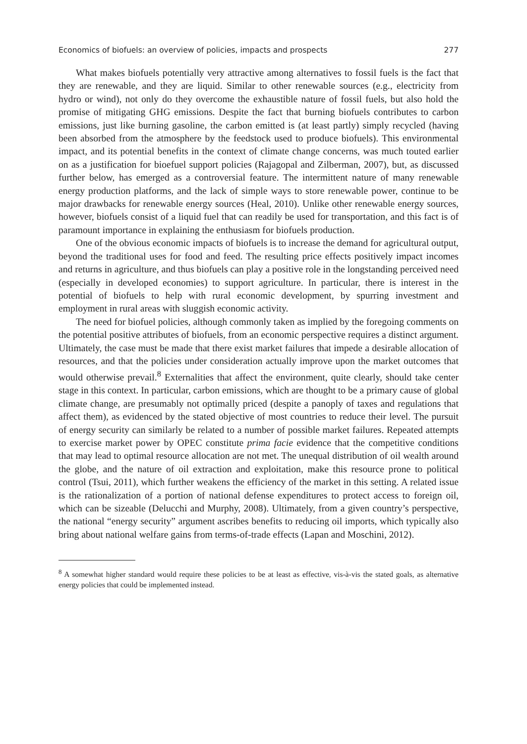Economics of biofuels: an overview of policies, impacts and prospects 277
What makes biofuels potentially very attractive among alternatives to fossil fuels is the fact that they are renewable, and they are liquid. Similar to other renewable sources (e.g., electricity from hydro or wind), not only do they overcome the exhaustible nature of fossil fuels, but also hold the promise of mitigating GHG emissions. Despite the fact that burning biofuels contributes to carbon emissions, just like burning gasoline, the carbon emitted is (at least partly) simply recycled (having been absorbed from the atmosphere by the feedstock used to produce biofuels). This environmental impact, and its potential benefits in the context of climate change concerns, was much touted earlier on as a justification for bioefuel support policies (Rajagopal and Zilberman, 2007), but, as discussed further below, has emerged as a controversial feature. The intermittent nature of many renewable energy production platforms, and the lack of simple ways to store renewable power, continue to be major drawbacks for renewable energy sources (Heal, 2010). Unlike other renewable energy sources, however, biofuels consist of a liquid fuel that can readily be used for transportation, and this fact is of paramount importance in explaining the enthusiasm for biofuels production.
One of the obvious economic impacts of biofuels is to increase the demand for agricultural output, beyond the traditional uses for food and feed. The resulting price effects positively impact incomes and returns in agriculture, and thus biofuels can play a positive role in the longstanding perceived need (especially in developed economies) to support agriculture. In particular, there is interest in the potential of biofuels to help with rural economic development, by spurring investment and employment in rural areas with sluggish economic activity.
The need for biofuel policies, although commonly taken as implied by the foregoing comments on the potential positive attributes of biofuels, from an economic perspective requires a distinct argument. Ultimately, the case must be made that there exist market failures that impede a desirable allocation of resources, and that the policies under consideration actually improve upon the market outcomes that would otherwise prevail.<sup>8</sup> Externalities that affect the environment, quite clearly, should take center stage in this context. In particular, carbon emissions, which are thought to be a primary cause of global climate change, are presumably not optimally priced (despite a panoply of taxes and regulations that affect them), as evidenced by the stated objective of most countries to reduce their level. The pursuit of energy security can similarly be related to a number of possible market failures. Repeated attempts to exercise market power by OPEC constitute prima facie evidence that the competitive conditions that may lead to optimal resource allocation are not met. The unequal distribution of oil wealth around the globe, and the nature of oil extraction and exploitation, make this resource prone to political control (Tsui, 2011), which further weakens the efficiency of the market in this setting. A related issue is the rationalization of a portion of national defense expenditures to protect access to foreign oil, which can be sizeable (Delucchi and Murphy, 2008). Ultimately, from a given country’s perspective, the national “energy security” argument ascribes benefits to reducing oil imports, which typically also bring about national welfare gains from terms-of-trade effects (Lapan and Moschini, 2012).
<sup>8</sup> A somewhat higher standard would require these policies to be at least as effective, vis-à-vis the stated goals, as alternative energy policies that could be implemented instead.